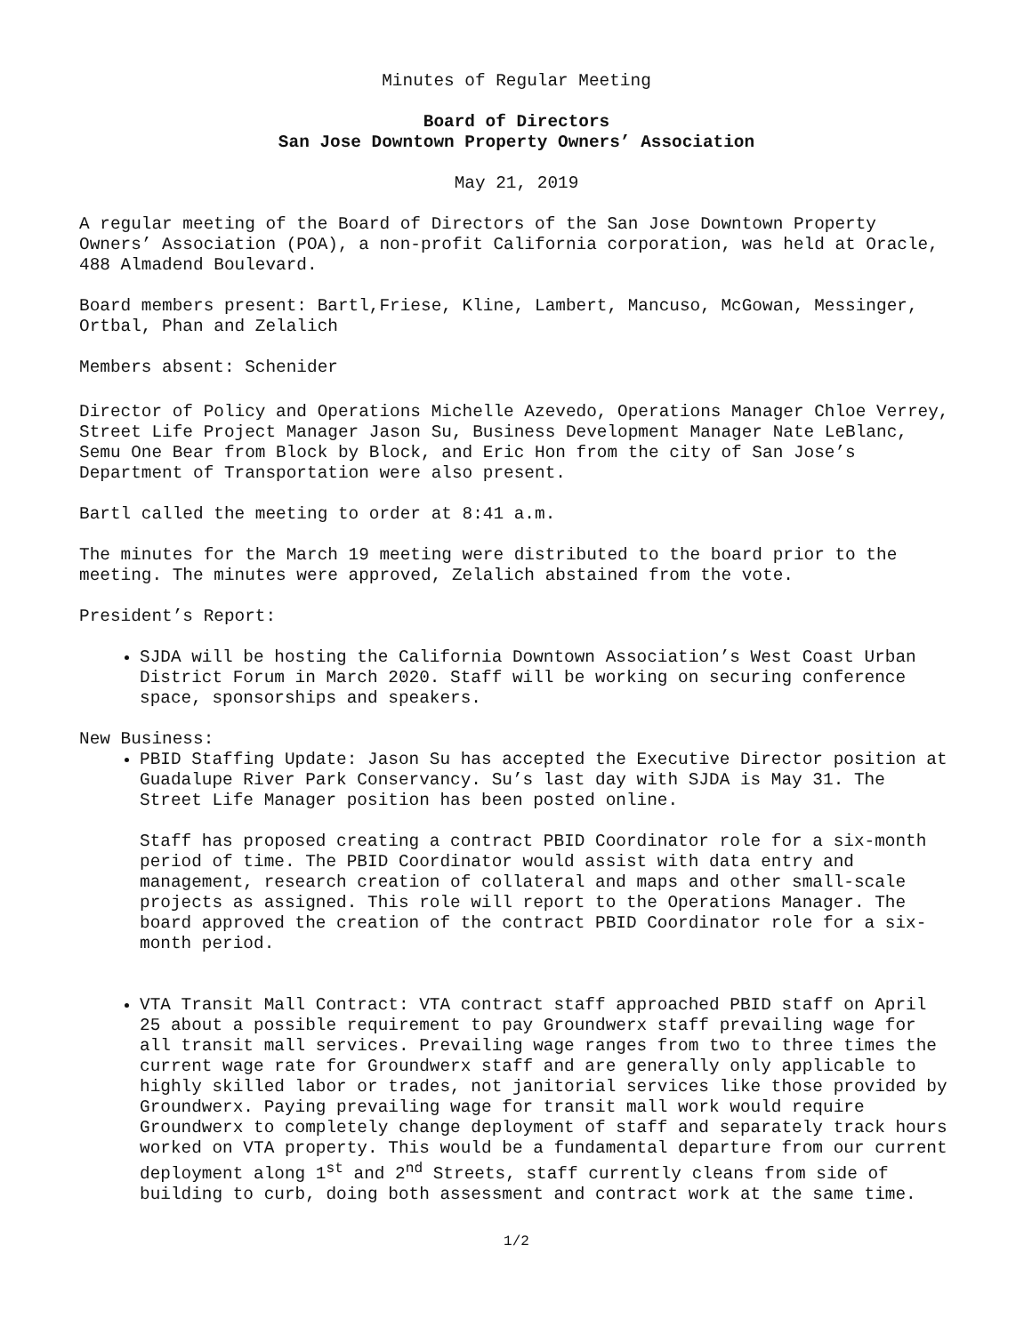Minutes of Regular Meeting
Board of Directors
San Jose Downtown Property Owners’ Association
May 21, 2019
A regular meeting of the Board of Directors of the San Jose Downtown Property Owners’ Association (POA), a non-profit California corporation, was held at Oracle, 488 Almadend Boulevard.
Board members present: Bartl,Friese, Kline, Lambert, Mancuso, McGowan, Messinger, Ortbal, Phan and Zelalich
Members absent: Schenider
Director of Policy and Operations Michelle Azevedo, Operations Manager Chloe Verrey, Street Life Project Manager Jason Su, Business Development Manager Nate LeBlanc, Semu One Bear from Block by Block, and Eric Hon from the city of San Jose’s Department of Transportation were also present.
Bartl called the meeting to order at 8:41 a.m.
The minutes for the March 19 meeting were distributed to the board prior to the meeting. The minutes were approved, Zelalich abstained from the vote.
President’s Report:
SJDA will be hosting the California Downtown Association’s West Coast Urban District Forum in March 2020. Staff will be working on securing conference space, sponsorships and speakers.
New Business:
PBID Staffing Update: Jason Su has accepted the Executive Director position at Guadalupe River Park Conservancy. Su’s last day with SJDA is May 31. The Street Life Manager position has been posted online.
Staff has proposed creating a contract PBID Coordinator role for a six-month period of time. The PBID Coordinator would assist with data entry and management, research creation of collateral and maps and other small-scale projects as assigned. This role will report to the Operations Manager. The board approved the creation of the contract PBID Coordinator role for a six-month period.
VTA Transit Mall Contract: VTA contract staff approached PBID staff on April 25 about a possible requirement to pay Groundwerx staff prevailing wage for all transit mall services. Prevailing wage ranges from two to three times the current wage rate for Groundwerx staff and are generally only applicable to highly skilled labor or trades, not janitorial services like those provided by Groundwerx. Paying prevailing wage for transit mall work would require Groundwerx to completely change deployment of staff and separately track hours worked on VTA property. This would be a fundamental departure from our current deployment along 1<sup>st</sup> and 2<sup>nd</sup> Streets, staff currently cleans from side of building to curb, doing both assessment and contract work at the same time.
1/2